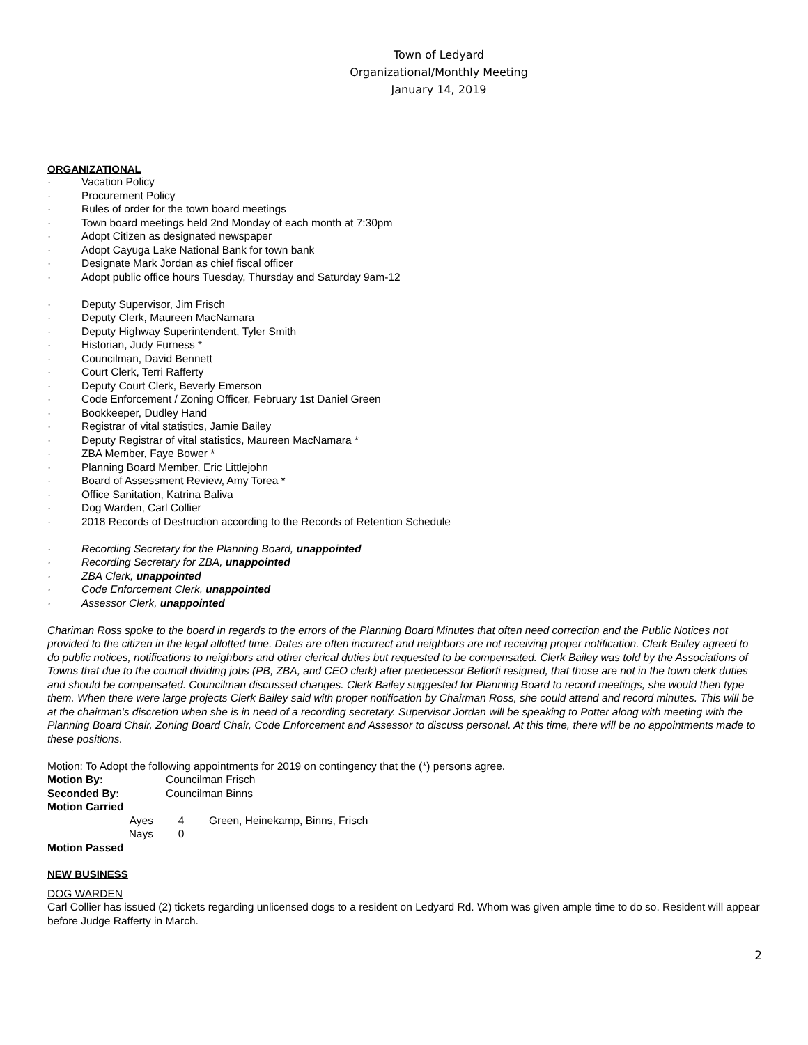Town of Ledyard
Organizational/Monthly Meeting
January 14, 2019
ORGANIZATIONAL
· Vacation Policy
· Procurement Policy
· Rules of order for the town board meetings
· Town board meetings held 2nd Monday of each month at 7:30pm
· Adopt Citizen as designated newspaper
· Adopt Cayuga Lake National Bank for town bank
· Designate Mark Jordan as chief fiscal officer
· Adopt public office hours Tuesday, Thursday and Saturday 9am-12
· Deputy Supervisor, Jim Frisch
· Deputy Clerk, Maureen MacNamara
· Deputy Highway Superintendent, Tyler Smith
· Historian, Judy Furness *
· Councilman, David Bennett
· Court Clerk, Terri Rafferty
· Deputy Court Clerk, Beverly Emerson
· Code Enforcement / Zoning Officer, February 1st Daniel Green
· Bookkeeper, Dudley Hand
· Registrar of vital statistics, Jamie Bailey
· Deputy Registrar of vital statistics, Maureen MacNamara *
· ZBA Member, Faye Bower *
· Planning Board Member, Eric Littlejohn
· Board of Assessment Review, Amy Torea *
· Office Sanitation, Katrina Baliva
· Dog Warden, Carl Collier
· 2018 Records of Destruction according to the Records of Retention Schedule
· Recording Secretary for the Planning Board, unappointed
· Recording Secretary for ZBA, unappointed
· ZBA Clerk, unappointed
· Code Enforcement Clerk, unappointed
· Assessor Clerk, unappointed
Chariman Ross spoke to the board in regards to the errors of the Planning Board Minutes that often need correction and the Public Notices not provided to the citizen in the legal allotted time. Dates are often incorrect and neighbors are not receiving proper notification. Clerk Bailey agreed to do public notices, notifications to neighbors and other clerical duties but requested to be compensated. Clerk Bailey was told by the Associations of Towns that due to the council dividing jobs (PB, ZBA, and CEO clerk) after predecessor Beflorti resigned, that those are not in the town clerk duties and should be compensated. Councilman discussed changes. Clerk Bailey suggested for Planning Board to record meetings, she would then type them. When there were large projects Clerk Bailey said with proper notification by Chairman Ross, she could attend and record minutes. This will be at the chairman's discretion when she is in need of a recording secretary. Supervisor Jordan will be speaking to Potter along with meeting with the Planning Board Chair, Zoning Board Chair, Code Enforcement and Assessor to discuss personal. At this time, there will be no appointments made to these positions.
Motion: To Adopt the following appointments for 2019 on contingency that the (*) persons agree.
Motion By: Councilman Frisch
Seconded By: Councilman Binns
Motion Carried
Ayes 4 Green, Heinekamp, Binns, Frisch
Nays 0
Motion Passed
NEW BUSINESS
DOG WARDEN
Carl Collier has issued (2) tickets regarding unlicensed dogs to a resident on Ledyard Rd. Whom was given ample time to do so. Resident will appear before Judge Rafferty in March.
2